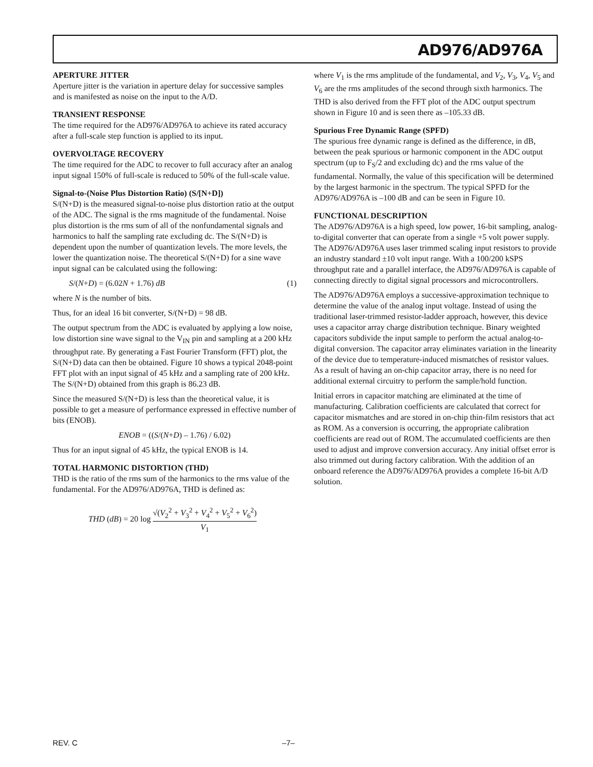AD976/AD976A
APERTURE JITTER
Aperture jitter is the variation in aperture delay for successive samples and is manifested as noise on the input to the A/D.
TRANSIENT RESPONSE
The time required for the AD976/AD976A to achieve its rated accuracy after a full-scale step function is applied to its input.
OVERVOLTAGE RECOVERY
The time required for the ADC to recover to full accuracy after an analog input signal 150% of full-scale is reduced to 50% of the full-scale value.
Signal-to-(Noise Plus Distortion Ratio) (S/[N+D])
S/(N+D) is the measured signal-to-noise plus distortion ratio at the output of the ADC. The signal is the rms magnitude of the fundamental. Noise plus distortion is the rms sum of all of the nonfundamental signals and harmonics to half the sampling rate excluding dc. The S/(N+D) is dependent upon the number of quantization levels. The more levels, the lower the quantization noise. The theoretical S/(N+D) for a sine wave input signal can be calculated using the following:
S/(N+D) = (6.02N + 1.76) dB (1)
where N is the number of bits.
Thus, for an ideal 16 bit converter, S/(N+D) = 98 dB.
The output spectrum from the ADC is evaluated by applying a low noise, low distortion sine wave signal to the V<sub>IN</sub> pin and sampling at a 200 kHz throughput rate. By generating a Fast Fourier Transform (FFT) plot, the S/(N+D) data can then be obtained. Figure 10 shows a typical 2048-point FFT plot with an input signal of 45 kHz and a sampling rate of 200 kHz. The S/(N+D) obtained from this graph is 86.23 dB.
Since the measured S/(N+D) is less than the theoretical value, it is possible to get a measure of performance expressed in effective number of bits (ENOB).
ENOB = ((S/(N+D) – 1.76) / 6.02)
Thus for an input signal of 45 kHz, the typical ENOB is 14.
TOTAL HARMONIC DISTORTION (THD)
THD is the ratio of the rms sum of the harmonics to the rms value of the fundamental. For the AD976/AD976A, THD is defined as:
THD (dB) = 20 log √(V<sub>2</sub><sup>2</sup> + V<sub>3</sub><sup>2</sup> + V<sub>4</sub><sup>2</sup> + V<sub>5</sub><sup>2</sup> + V<sub>6</sub><sup>2</sup>) V<sub>1</sub>
where V<sub>1</sub> is the rms amplitude of the fundamental, and V<sub>2</sub>, V<sub>3</sub>, V<sub>4</sub>, V<sub>5</sub> and V<sub>6</sub> are the rms amplitudes of the second through sixth harmonics. The THD is also derived from the FFT plot of the ADC output spectrum shown in Figure 10 and is seen there as –105.33 dB.
Spurious Free Dynamic Range (SPFD)
The spurious free dynamic range is defined as the difference, in dB, between the peak spurious or harmonic component in the ADC output spectrum (up to F<sub>S</sub>/2 and excluding dc) and the rms value of the fundamental. Normally, the value of this specification will be determined by the largest harmonic in the spectrum. The typical SPFD for the AD976/AD976A is –100 dB and can be seen in Figure 10.
FUNCTIONAL DESCRIPTION
The AD976/AD976A is a high speed, low power, 16-bit sampling, analog-to-digital converter that can operate from a single +5 volt power supply. The AD976/AD976A uses laser trimmed scaling input resistors to provide an industry standard ±10 volt input range. With a 100/200 kSPS throughput rate and a parallel interface, the AD976/AD976A is capable of connecting directly to digital signal processors and microcontrollers.
The AD976/AD976A employs a successive-approximation technique to determine the value of the analog input voltage. Instead of using the traditional laser-trimmed resistor-ladder approach, however, this device uses a capacitor array charge distribution technique. Binary weighted capacitors subdivide the input sample to perform the actual analog-to-digital conversion. The capacitor array eliminates variation in the linearity of the device due to temperature-induced mismatches of resistor values. As a result of having an on-chip capacitor array, there is no need for additional external circuitry to perform the sample/hold function.
Initial errors in capacitor matching are eliminated at the time of manufacturing. Calibration coefficients are calculated that correct for capacitor mismatches and are stored in on-chip thin-film resistors that act as ROM. As a conversion is occurring, the appropriate calibration coefficients are read out of ROM. The accumulated coefficients are then used to adjust and improve conversion accuracy. Any initial offset error is also trimmed out during factory calibration. With the addition of an onboard reference the AD976/AD976A provides a complete 16-bit A/D solution.
REV. C –7–